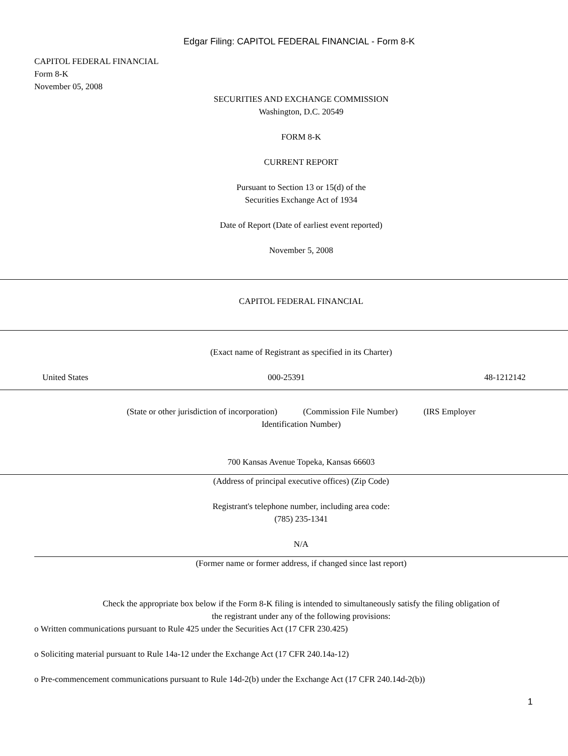Edgar Filing: CAPITOL FEDERAL FINANCIAL - Form 8-K
CAPITOL FEDERAL FINANCIAL
Form 8-K
November 05, 2008
SECURITIES AND EXCHANGE COMMISSION
Washington, D.C. 20549
FORM 8-K
CURRENT REPORT
Pursuant to Section 13 or 15(d) of the
Securities Exchange Act of 1934
Date of Report (Date of earliest event reported)
November 5, 2008
CAPITOL FEDERAL FINANCIAL
(Exact name of Registrant as specified in its Charter)
United States 000-25391 48-1212142
(State or other jurisdiction of incorporation) (Commission File Number) (IRS Employer
Identification Number)
700 Kansas Avenue Topeka, Kansas 66603
(Address of principal executive offices) (Zip Code)
Registrant's telephone number, including area code:
(785) 235-1341
N/A
(Former name or former address, if changed since last report)
Check the appropriate box below if the Form 8-K filing is intended to simultaneously satisfy the filing obligation of
the registrant under any of the following provisions:
o Written communications pursuant to Rule 425 under the Securities Act (17 CFR 230.425)
o Soliciting material pursuant to Rule 14a-12 under the Exchange Act (17 CFR 240.14a-12)
o Pre-commencement communications pursuant to Rule 14d-2(b) under the Exchange Act (17 CFR 240.14d-2(b))
1